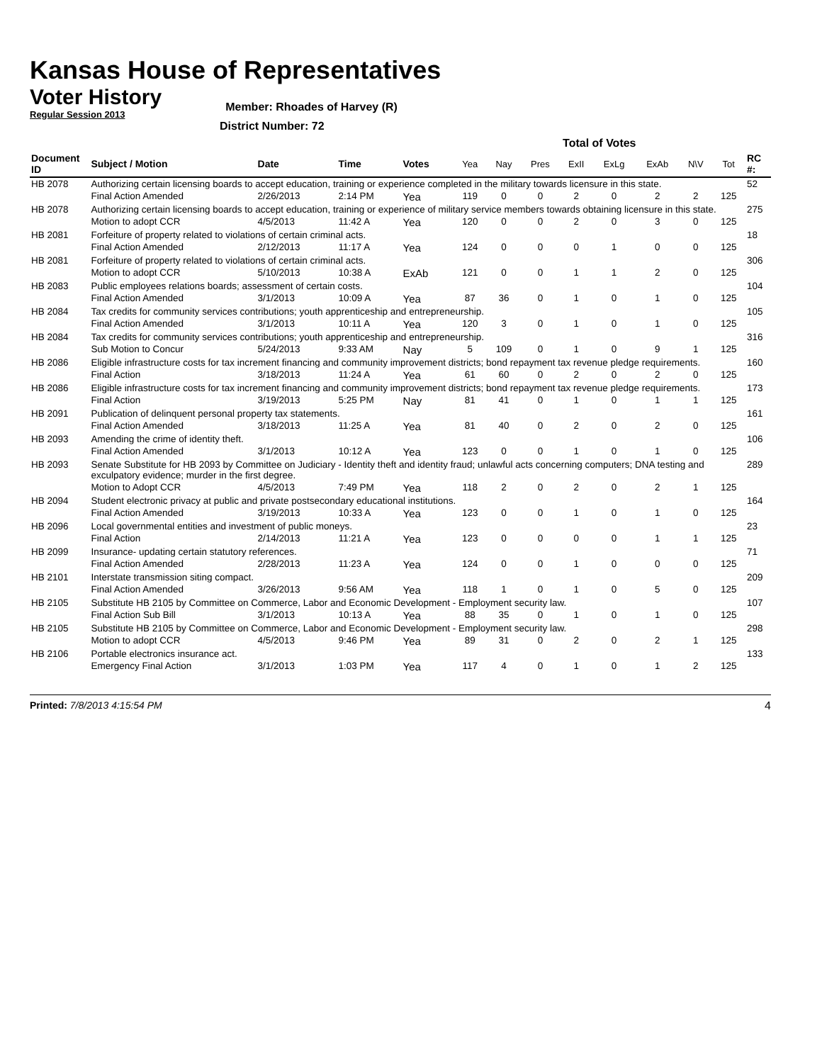Kansas House of Representatives
Voter History
Regular Session 2013
Member: Rhoades of Harvey (R)
District Number: 72
| | | | | | Total of Votes | | | | | | | | |
| --- | --- | --- | --- | --- | --- | --- | --- | --- | --- | --- | --- | --- | --- |
| Document ID | Subject / Motion | Date | Time | Votes | Yea | Nay | Pres | ExII | ExLg | ExAb | N\V | Tot | RC #: |
| HB 2078 | Authorizing certain licensing boards to accept education, training or experience completed in the military towards licensure in this state. | | | | | | | | | | | | 52 |
| | Final Action Amended | 2/26/2013 | 2:14 PM | Yea | 119 | 0 | 0 | 2 | 0 | 2 | 2 | 125 | |
| HB 2078 | Authorizing certain licensing boards to accept education, training or experience of military service members towards obtaining licensure in this state. | | | | | | | | | | | | 275 |
| | Motion to adopt CCR | 4/5/2013 | 11:42 A | Yea | 120 | 0 | 0 | 2 | 0 | 3 | 0 | 125 | |
| HB 2081 | Forfeiture of property related to violations of certain criminal acts. | | | | | | | | | | | | 18 |
| | Final Action Amended | 2/12/2013 | 11:17 A | Yea | 124 | 0 | 0 | 0 | 1 | 0 | 0 | 125 | |
| HB 2081 | Forfeiture of property related to violations of certain criminal acts. | | | | | | | | | | | | 306 |
| | Motion to adopt CCR | 5/10/2013 | 10:38 A | ExAb | 121 | 0 | 0 | 1 | 1 | 2 | 0 | 125 | |
| HB 2083 | Public employees relations boards; assessment of certain costs. | | | | | | | | | | | | 104 |
| | Final Action Amended | 3/1/2013 | 10:09 A | Yea | 87 | 36 | 0 | 1 | 0 | 1 | 0 | 125 | |
| HB 2084 | Tax credits for community services contributions; youth apprenticeship and entrepreneurship. | | | | | | | | | | | | 105 |
| | Final Action Amended | 3/1/2013 | 10:11 A | Yea | 120 | 3 | 0 | 1 | 0 | 1 | 0 | 125 | |
| HB 2084 | Tax credits for community services contributions; youth apprenticeship and entrepreneurship. | | | | | | | | | | | | 316 |
| | Sub Motion to Concur | 5/24/2013 | 9:33 AM | Nay | 5 | 109 | 0 | 1 | 0 | 9 | 1 | 125 | |
| HB 2086 | Eligible infrastructure costs for tax increment financing and community improvement districts; bond repayment tax revenue pledge requirements. | | | | | | | | | | | | 160 |
| | Final Action | 3/18/2013 | 11:24 A | Yea | 61 | 60 | 0 | 2 | 0 | 2 | 0 | 125 | |
| HB 2086 | Eligible infrastructure costs for tax increment financing and community improvement districts; bond repayment tax revenue pledge requirements. | | | | | | | | | | | | 173 |
| | Final Action | 3/19/2013 | 5:25 PM | Nay | 81 | 41 | 0 | 1 | 0 | 1 | 1 | 125 | |
| HB 2091 | Publication of delinquent personal property tax statements. | | | | | | | | | | | | 161 |
| | Final Action Amended | 3/18/2013 | 11:25 A | Yea | 81 | 40 | 0 | 2 | 0 | 2 | 0 | 125 | |
| HB 2093 | Amending the crime of identity theft. | | | | | | | | | | | | 106 |
| | Final Action Amended | 3/1/2013 | 10:12 A | Yea | 123 | 0 | 0 | 1 | 0 | 1 | 0 | 125 | |
| HB 2093 | Senate Substitute for HB 2093 by Committee on Judiciary - Identity theft and identity fraud; unlawful acts concerning computers; DNA testing and exculpatory evidence; murder in the first degree. | | | | | | | | | | | | 289 |
| | Motion to Adopt CCR | 4/5/2013 | 7:49 PM | Yea | 118 | 2 | 0 | 2 | 0 | 2 | 1 | 125 | |
| HB 2094 | Student electronic privacy at public and private postsecondary educational institutions. | | | | | | | | | | | | 164 |
| | Final Action Amended | 3/19/2013 | 10:33 A | Yea | 123 | 0 | 0 | 1 | 0 | 1 | 0 | 125 | |
| HB 2096 | Local governmental entities and investment of public moneys. | | | | | | | | | | | | 23 |
| | Final Action | 2/14/2013 | 11:21 A | Yea | 123 | 0 | 0 | 0 | 0 | 1 | 1 | 125 | |
| HB 2099 | Insurance- updating certain statutory references. | | | | | | | | | | | | 71 |
| | Final Action Amended | 2/28/2013 | 11:23 A | Yea | 124 | 0 | 0 | 1 | 0 | 0 | 0 | 125 | |
| HB 2101 | Interstate transmission siting compact. | | | | | | | | | | | | 209 |
| | Final Action Amended | 3/26/2013 | 9:56 AM | Yea | 118 | 1 | 0 | 1 | 0 | 5 | 0 | 125 | |
| HB 2105 | Substitute HB 2105 by Committee on Commerce, Labor and Economic Development - Employment security law. | | | | | | | | | | | | 107 |
| | Final Action Sub Bill | 3/1/2013 | 10:13 A | Yea | 88 | 35 | 0 | 1 | 0 | 1 | 0 | 125 | |
| HB 2105 | Substitute HB 2105 by Committee on Commerce, Labor and Economic Development - Employment security law. | | | | | | | | | | | | 298 |
| | Motion to adopt CCR | 4/5/2013 | 9:46 PM | Yea | 89 | 31 | 0 | 2 | 0 | 2 | 1 | 125 | |
| HB 2106 | Portable electronics insurance act. | | | | | | | | | | | | 133 |
| | Emergency Final Action | 3/1/2013 | 1:03 PM | Yea | 117 | 4 | 0 | 1 | 0 | 1 | 2 | 125 | |
Printed: 7/8/2013 4:15:54 PM 4